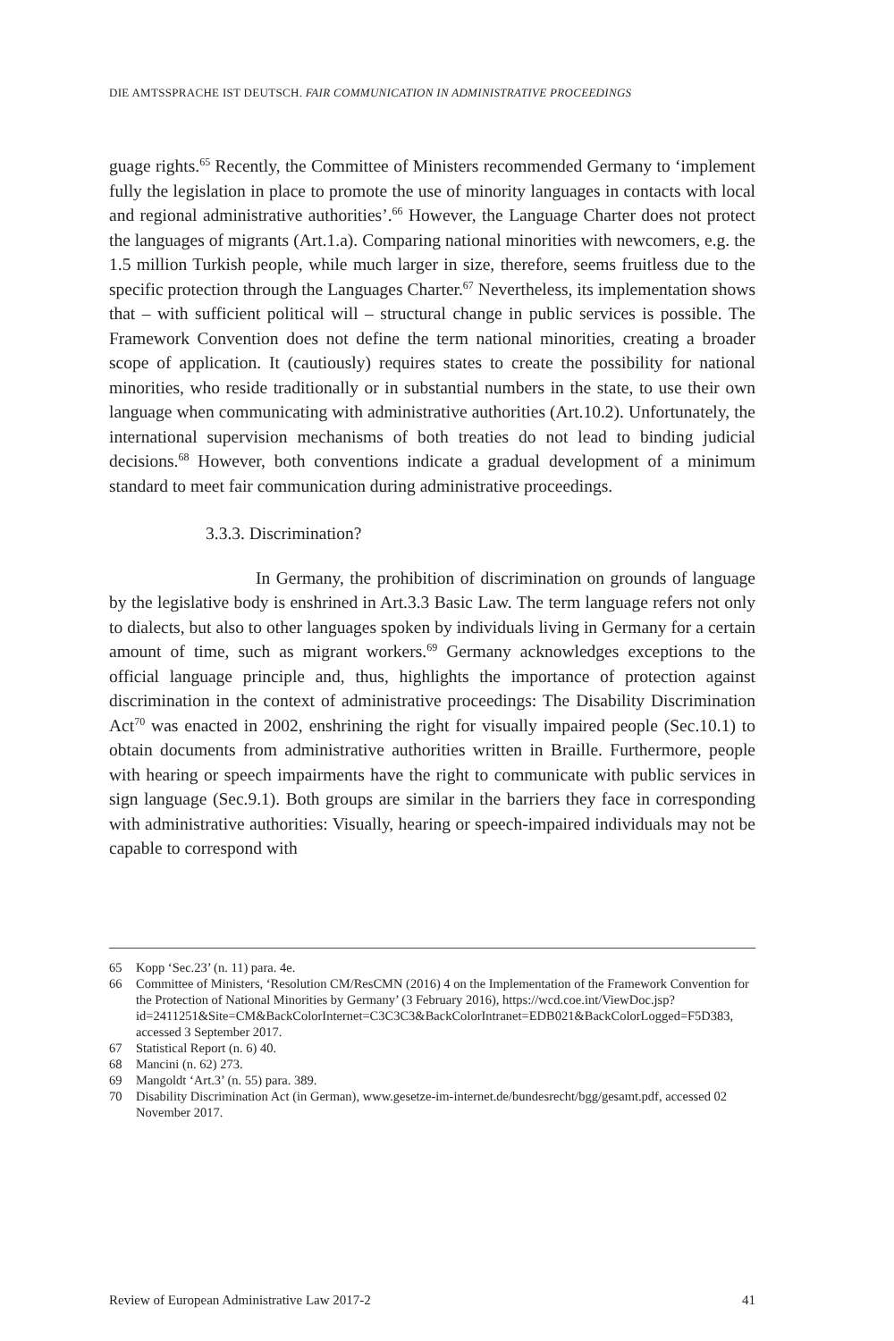DIE AMTSSPRACHE IST DEUTSCH. FAIR COMMUNICATION IN ADMINISTRATIVE PROCEEDINGS
guage rights.<sup>65</sup> Recently, the Committee of Ministers recommended Germany to ‘implement fully the legislation in place to promote the use of minority languages in contacts with local and regional administrative authorities’.<sup>66</sup> However, the Language Charter does not protect the languages of migrants (Art.1.a). Comparing national minorities with newcomers, e.g. the 1.5 million Turkish people, while much larger in size, therefore, seems fruitless due to the specific protection through the Languages Charter.<sup>67</sup> Nevertheless, its implementation shows that – with sufficient political will – structural change in public services is possible. The Framework Convention does not define the term national minorities, creating a broader scope of application. It (cautiously) requires states to create the possibility for national minorities, who reside traditionally or in substantial numbers in the state, to use their own language when communicating with administrative authorities (Art.10.2). Unfortunately, the international supervision mechanisms of both treaties do not lead to binding judicial decisions.<sup>68</sup> However, both conventions indicate a gradual development of a minimum standard to meet fair communication during administrative proceedings.
3.3.3. Discrimination?
In Germany, the prohibition of discrimination on grounds of language by the legislative body is enshrined in Art.3.3 Basic Law. The term language refers not only to dialects, but also to other languages spoken by individuals living in Germany for a certain amount of time, such as migrant workers.<sup>69</sup> Germany acknowledges exceptions to the official language principle and, thus, highlights the importance of protection against discrimination in the context of administrative proceedings: The Disability Discrimination Act<sup>70</sup> was enacted in 2002, enshrining the right for visually impaired people (Sec.10.1) to obtain documents from administrative authorities written in Braille. Furthermore, people with hearing or speech impairments have the right to communicate with public services in sign language (Sec.9.1). Both groups are similar in the barriers they face in corresponding with administrative authorities: Visually, hearing or speech-impaired individuals may not be capable to correspond with
65 Kopp ‘Sec.23’ (n. 11) para. 4e.
66 Committee of Ministers, ‘Resolution CM/ResCMN (2016) 4 on the Implementation of the Framework Convention for the Protection of National Minorities by Germany’ (3 February 2016), https://wcd.coe.int/ViewDoc.jsp?id=2411251&Site=CM&BackColorInternet=C3C3C3&BackColorIntranet=EDB021&BackColorLogged=F5D383, accessed 3 September 2017.
67 Statistical Report (n. 6) 40.
68 Mancini (n. 62) 273.
69 Mangoldt ‘Art.3’ (n. 55) para. 389.
70 Disability Discrimination Act (in German), www.gesetze-im-internet.de/bundesrecht/bgg/gesamt.pdf, accessed 02 November 2017.
Review of European Administrative Law 2017-2 41